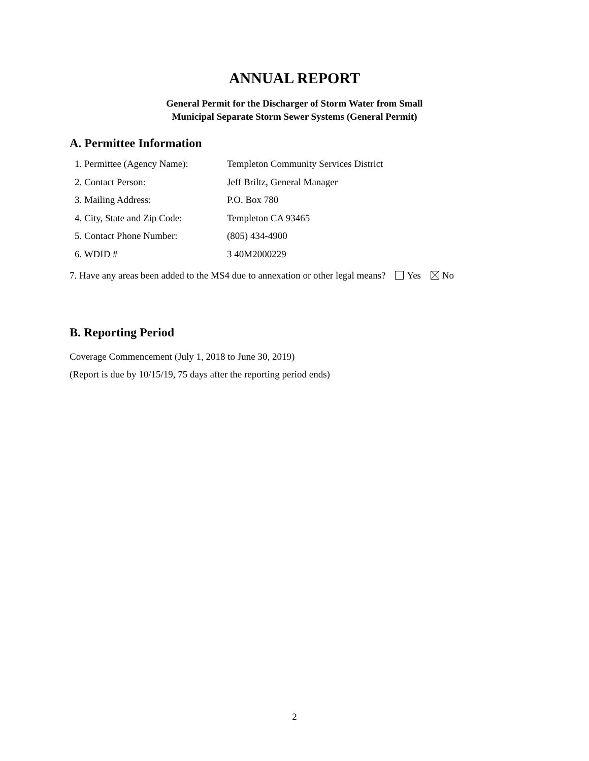ANNUAL REPORT
General Permit for the Discharger of Storm Water from Small
Municipal Separate Storm Sewer Systems (General Permit)
A. Permittee Information
1. Permittee (Agency Name):
Templeton Community Services District
2. Contact Person: Jeff Briltz, General Manager
3. Mailing Address: P.O. Box 780
4. City, State and Zip Code:
Templeton CA 93465
5. Contact Phone Number: (805) 434-4900
6. WDID # 3 40M2000229
7. Have any areas been added to the MS4 due to annexation or other legal means? Yes No
B. Reporting Period
Coverage Commencement (July 1, 2018 to June 30, 2019)
(Report is due by 10/15/19, 75 days after the reporting period ends)
2